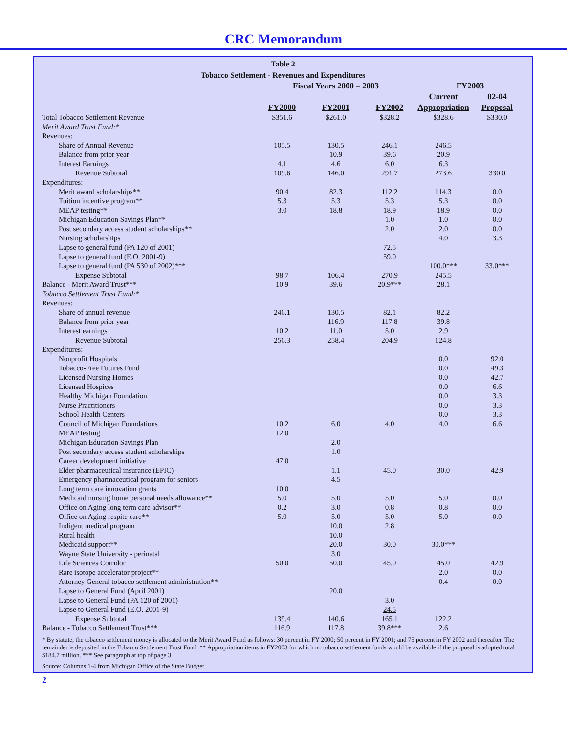CRC Memorandum
Table 2
Tobacco Settlement - Revenues and Expenditures
| | Fiscal Years 2000 – 2003 | | | FY2003 | |
| | | | | Current | 02-04 |
| | FY2000 | FY2001 | FY2002 | Appropriation | Proposal |
| Total Tobacco Settlement Revenue | $351.6 | $261.0 | $328.2 | $328.6 | $330.0 |
| Merit Award Trust Fund:* | | | | | |
| Revenues: | | | | | |
| Share of Annual Revenue | 105.5 | 130.5 | 246.1 | 246.5 | |
| Balance from prior year | | 10.9 | 39.6 | 20.9 | |
| Interest Earnings | 4.1 | 4.6 | 6.0 | 6.3 | |
| Revenue Subtotal | 109.6 | 146.0 | 291.7 | 273.6 | 330.0 |
| Expenditures: | | | | | |
| Merit award scholarships** | 90.4 | 82.3 | 112.2 | 114.3 | 0.0 |
| Tuition incentive program** | 5.3 | 5.3 | 5.3 | 5.3 | 0.0 |
| MEAP testing** | 3.0 | 18.8 | 18.9 | 18.9 | 0.0 |
| Michigan Education Savings Plan** | | | 1.0 | 1.0 | 0.0 |
| Post secondary access student scholarships** | | | 2.0 | 2.0 | 0.0 |
| Nursing scholarships | | | | 4.0 | 3.3 |
| Lapse to general fund (PA 120 of 2001) | | | 72.5 | | |
| Lapse to general fund (E.O. 2001-9) | | | 59.0 | | |
| Lapse to general fund (PA 530 of 2002)*** | | | | 100.0*** | 33.0*** |
| Expense Subtotal | 98.7 | 106.4 | 270.9 | 245.5 | |
| Balance - Merit Award Trust*** | 10.9 | 39.6 | 20.9*** | 28.1 | |
| Tobacco Settlement Trust Fund:* | | | | | |
| Revenues: | | | | | |
| Share of annual revenue | 246.1 | 130.5 | 82.1 | 82.2 | |
| Balance from prior year | | 116.9 | 117.8 | 39.8 | |
| Interest earnings | 10.2 | 11.0 | 5.0 | 2.9 | |
| Revenue Subtotal | 256.3 | 258.4 | 204.9 | 124.8 | |
| Expenditures: | | | | | |
| Nonprofit Hospitals | | | | 0.0 | 92.0 |
| Tobacco-Free Futures Fund | | | | 0.0 | 49.3 |
| Licensed Nursing Homes | | | | 0.0 | 42.7 |
| Licensed Hospices | | | | 0.0 | 6.6 |
| Healthy Michigan Foundation | | | | 0.0 | 3.3 |
| Nurse Practitioners | | | | 0.0 | 3.3 |
| School Health Centers | | | | 0.0 | 3.3 |
| Council of Michigan Foundations | 10.2 | 6.0 | 4.0 | 4.0 | 6.6 |
| MEAP testing | 12.0 | | | | |
| Michigan Education Savings Plan | | 2.0 | | | |
| Post secondary access student scholarships | | 1.0 | | | |
| Career development initiative | 47.0 | | | | |
| Elder pharmaceutical insurance (EPIC) | | 1.1 | 45.0 | 30.0 | 42.9 |
| Emergency pharmaceutical program for seniors | | 4.5 | | | |
| Long term care innovation grants | 10.0 | | | | |
| Medicaid nursing home personal needs allowance** | 5.0 | 5.0 | 5.0 | 5.0 | 0.0 |
| Office on Aging long term care advisor** | 0.2 | 3.0 | 0.8 | 0.8 | 0.0 |
| Office on Aging respite care** | 5.0 | 5.0 | 5.0 | 5.0 | 0.0 |
| Indigent medical program | | 10.0 | 2.8 | | |
| Rural health | | 10.0 | | | |
| Medicaid support** | | 20.0 | 30.0 | 30.0*** | |
| Wayne State University - perinatal | | 3.0 | | | |
| Life Sciences Corridor | 50.0 | 50.0 | 45.0 | 45.0 | 42.9 |
| Rare isotope accelerator project** | | | | 2.0 | 0.0 |
| Attorney General tobacco settlement administration** | | | | 0.4 | 0.0 |
| Lapse to General Fund (April 2001) | | 20.0 | | | |
| Lapse to General Fund (PA 120 of 2001) | | | 3.0 | | |
| Lapse to General Fund (E.O. 2001-9) | | | 24.5 | | |
| Expense Subtotal | 139.4 | 140.6 | 165.1 | 122.2 | |
| Balance - Tobacco Settlement Trust*** | 116.9 | 117.8 | 39.8*** | 2.6 | |
* By statute, the tobacco settlement money is allocated to the Merit Award Fund as follows: 30 percent in FY 2000; 50 percent in FY 2001; and 75 percent in FY 2002 and thereafter. The remainder is deposited in the Tobacco Settlement Trust Fund. ** Appropriation items in FY2003 for which no tobacco settlement funds would be available if the proposal is adopted total $184.7 million. *** See paragraph at top of page 3
Source: Columns 1-4 from Michigan Office of the State Budget
2